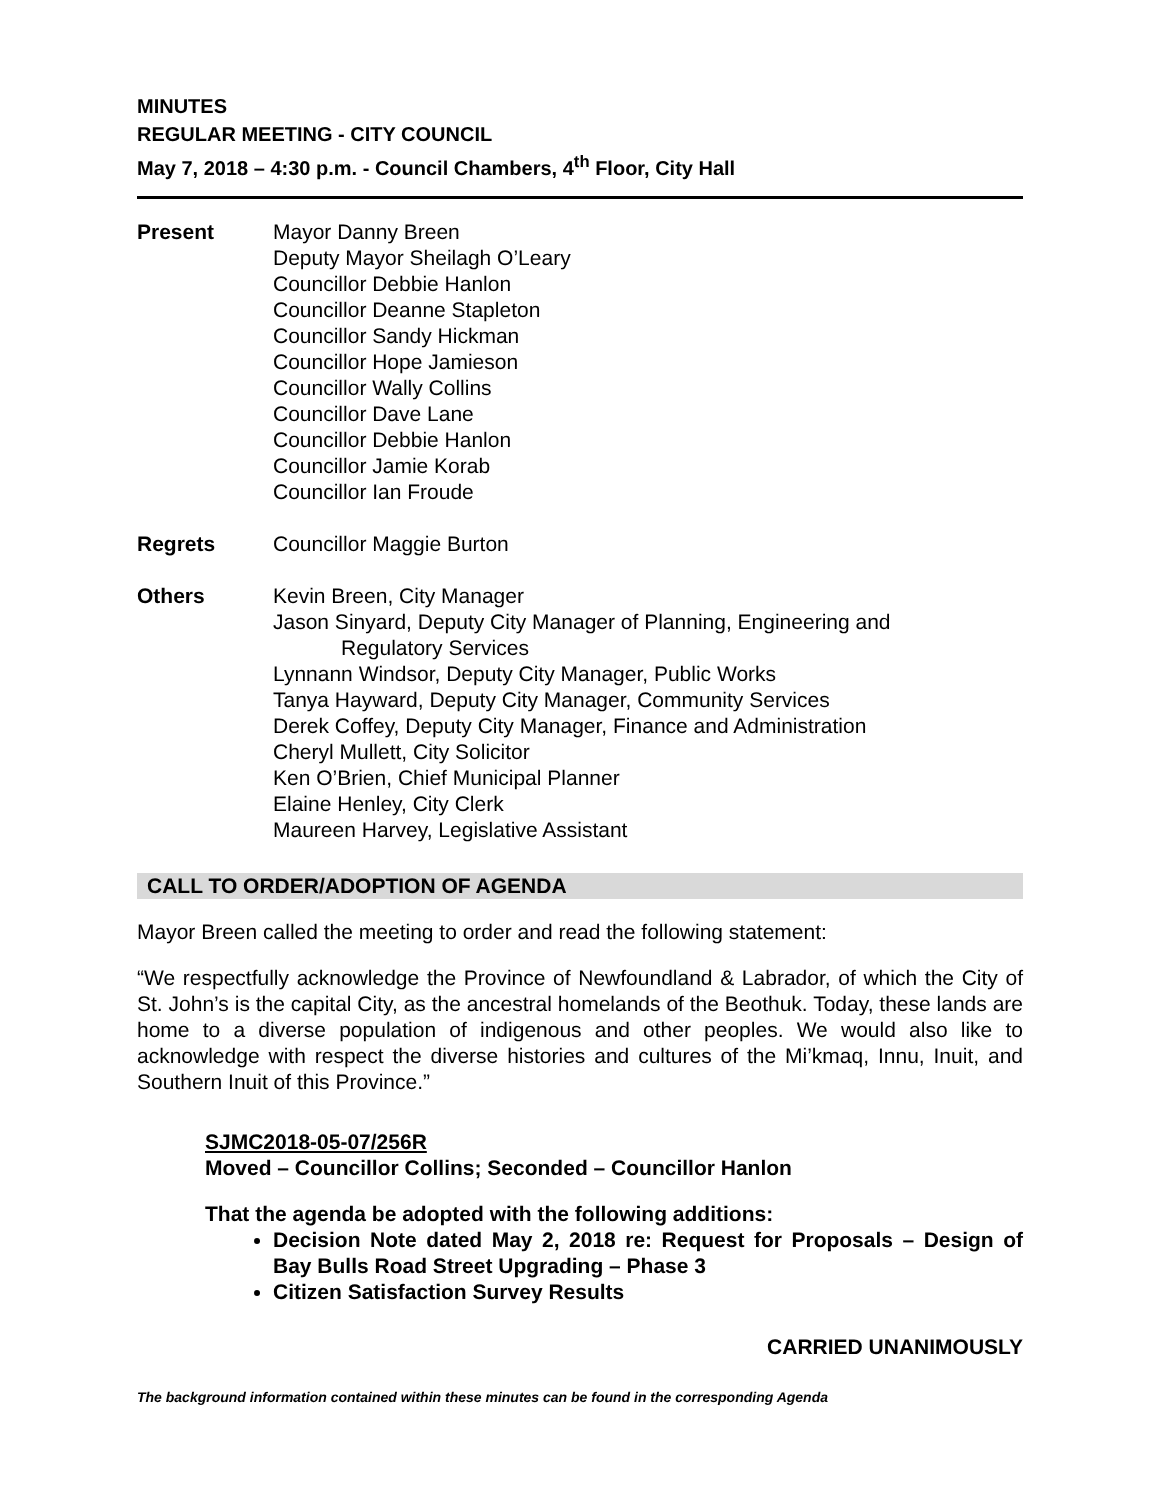MINUTES
REGULAR MEETING - CITY COUNCIL
May 7, 2018 – 4:30 p.m. - Council Chambers, 4<sup>th</sup> Floor, City Hall
Present Mayor Danny Breen
Deputy Mayor Sheilagh O’Leary
Councillor Debbie Hanlon
Councillor Deanne Stapleton
Councillor Sandy Hickman
Councillor Hope Jamieson
Councillor Wally Collins
Councillor Dave Lane
Councillor Debbie Hanlon
Councillor Jamie Korab
Councillor Ian Froude
Regrets Councillor Maggie Burton
Others Kevin Breen, City Manager
Jason Sinyard, Deputy City Manager of Planning, Engineering and
Regulatory Services
Lynnann Windsor, Deputy City Manager, Public Works
Tanya Hayward, Deputy City Manager, Community Services
Derek Coffey, Deputy City Manager, Finance and Administration
Cheryl Mullett, City Solicitor
Ken O’Brien, Chief Municipal Planner
Elaine Henley, City Clerk
Maureen Harvey, Legislative Assistant
CALL TO ORDER/ADOPTION OF AGENDA
Mayor Breen called the meeting to order and read the following statement:
“We respectfully acknowledge the Province of Newfoundland & Labrador, of which the City of St. John’s is the capital City, as the ancestral homelands of the Beothuk. Today, these lands are home to a diverse population of indigenous and other peoples. We would also like to acknowledge with respect the diverse histories and cultures of the Mi’kmaq, Innu, Inuit, and Southern Inuit of this Province.”
SJMC2018-05-07/256R
Moved – Councillor Collins; Seconded – Councillor Hanlon
That the agenda be adopted with the following additions:
Decision Note dated May 2, 2018 re: Request for Proposals – Design of Bay Bulls Road Street Upgrading – Phase 3
Citizen Satisfaction Survey Results
CARRIED UNANIMOUSLY
The background information contained within these minutes can be found in the corresponding Agenda